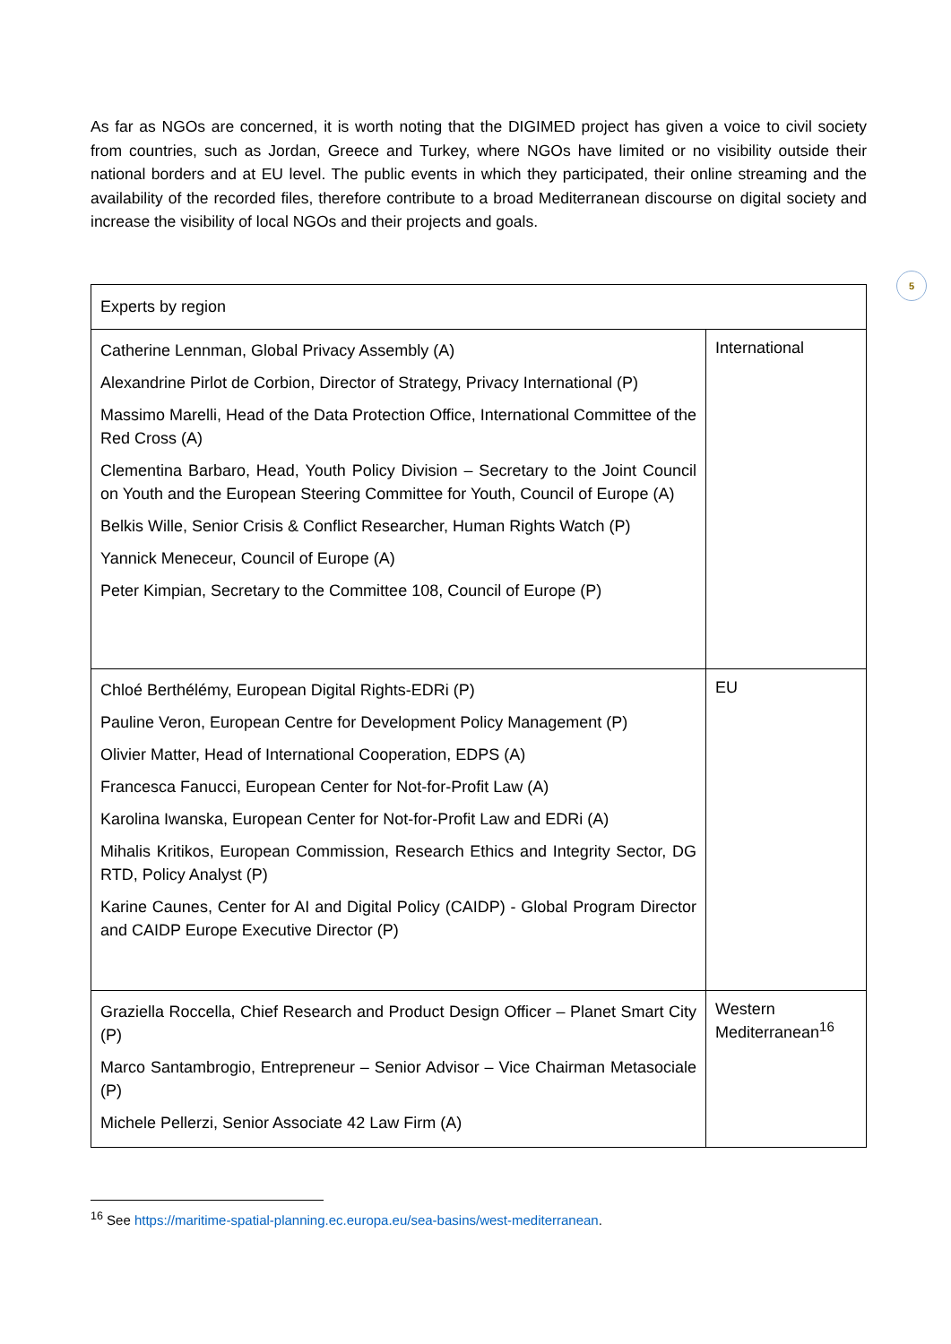5
As far as NGOs are concerned, it is worth noting that the DIGIMED project has given a voice to civil society from countries, such as Jordan, Greece and Turkey, where NGOs have limited or no visibility outside their national borders and at EU level. The public events in which they participated, their online streaming and the availability of the recorded files, therefore contribute to a broad Mediterranean discourse on digital society and increase the visibility of local NGOs and their projects and goals.
| Experts by region | |
| Catherine Lennman, Global Privacy Assembly (A) Alexandrine Pirlot de Corbion, Director of Strategy, Privacy International (P) Massimo Marelli, Head of the Data Protection Office, International Committee of the Red Cross (A) Clementina Barbaro, Head, Youth Policy Division – Secretary to the Joint Council on Youth and the European Steering Committee for Youth, Council of Europe (A) Belkis Wille, Senior Crisis & Conflict Researcher, Human Rights Watch (P) Yannick Meneceur, Council of Europe (A) Peter Kimpian, Secretary to the Committee 108, Council of Europe (P) | International |
| Chloé Berthélémy, European Digital Rights-EDRi (P) Pauline Veron, European Centre for Development Policy Management (P) Olivier Matter, Head of International Cooperation, EDPS (A) Francesca Fanucci, European Center for Not-for-Profit Law (A) Karolina Iwanska, European Center for Not-for-Profit Law and EDRi (A) Mihalis Kritikos, European Commission, Research Ethics and Integrity Sector, DG RTD, Policy Analyst (P) Karine Caunes, Center for AI and Digital Policy (CAIDP) - Global Program Director and CAIDP Europe Executive Director (P) | EU |
| Graziella Roccella, Chief Research and Product Design Officer – Planet Smart City (P) Marco Santambrogio, Entrepreneur – Senior Advisor – Vice Chairman Metasociale (P) Michele Pellerzi, Senior Associate 42 Law Firm (A) | Western Mediterranean<sup>16</sup> |
<sup>16</sup> See https://maritime-spatial-planning.ec.europa.eu/sea-basins/west-mediterranean.